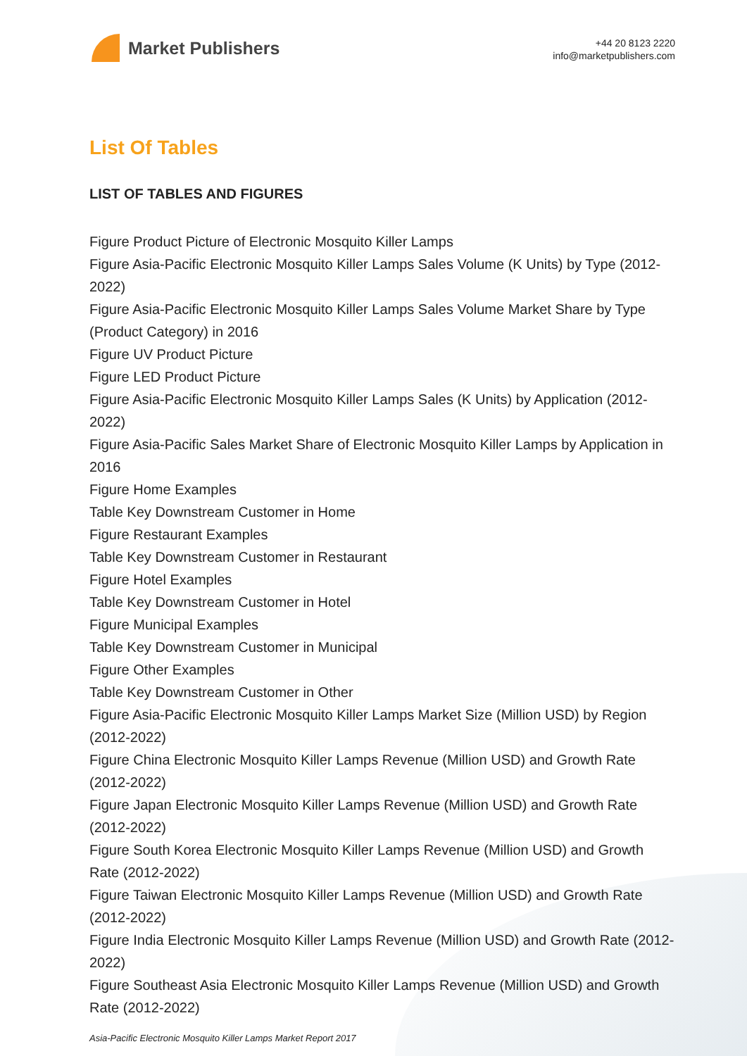Market Publishers
+44 20 8123 2220
info@marketpublishers.com
List Of Tables
LIST OF TABLES AND FIGURES
Figure Product Picture of Electronic Mosquito Killer Lamps
Figure Asia-Pacific Electronic Mosquito Killer Lamps Sales Volume (K Units) by Type (2012-2022)
Figure Asia-Pacific Electronic Mosquito Killer Lamps Sales Volume Market Share by Type (Product Category) in 2016
Figure UV Product Picture
Figure LED Product Picture
Figure Asia-Pacific Electronic Mosquito Killer Lamps Sales (K Units) by Application (2012-2022)
Figure Asia-Pacific Sales Market Share of Electronic Mosquito Killer Lamps by Application in 2016
Figure Home Examples
Table Key Downstream Customer in Home
Figure Restaurant Examples
Table Key Downstream Customer in Restaurant
Figure Hotel Examples
Table Key Downstream Customer in Hotel
Figure Municipal Examples
Table Key Downstream Customer in Municipal
Figure Other Examples
Table Key Downstream Customer in Other
Figure Asia-Pacific Electronic Mosquito Killer Lamps Market Size (Million USD) by Region (2012-2022)
Figure China Electronic Mosquito Killer Lamps Revenue (Million USD) and Growth Rate (2012-2022)
Figure Japan Electronic Mosquito Killer Lamps Revenue (Million USD) and Growth Rate (2012-2022)
Figure South Korea Electronic Mosquito Killer Lamps Revenue (Million USD) and Growth Rate (2012-2022)
Figure Taiwan Electronic Mosquito Killer Lamps Revenue (Million USD) and Growth Rate (2012-2022)
Figure India Electronic Mosquito Killer Lamps Revenue (Million USD) and Growth Rate (2012-2022)
Figure Southeast Asia Electronic Mosquito Killer Lamps Revenue (Million USD) and Growth Rate (2012-2022)
Asia-Pacific Electronic Mosquito Killer Lamps Market Report 2017